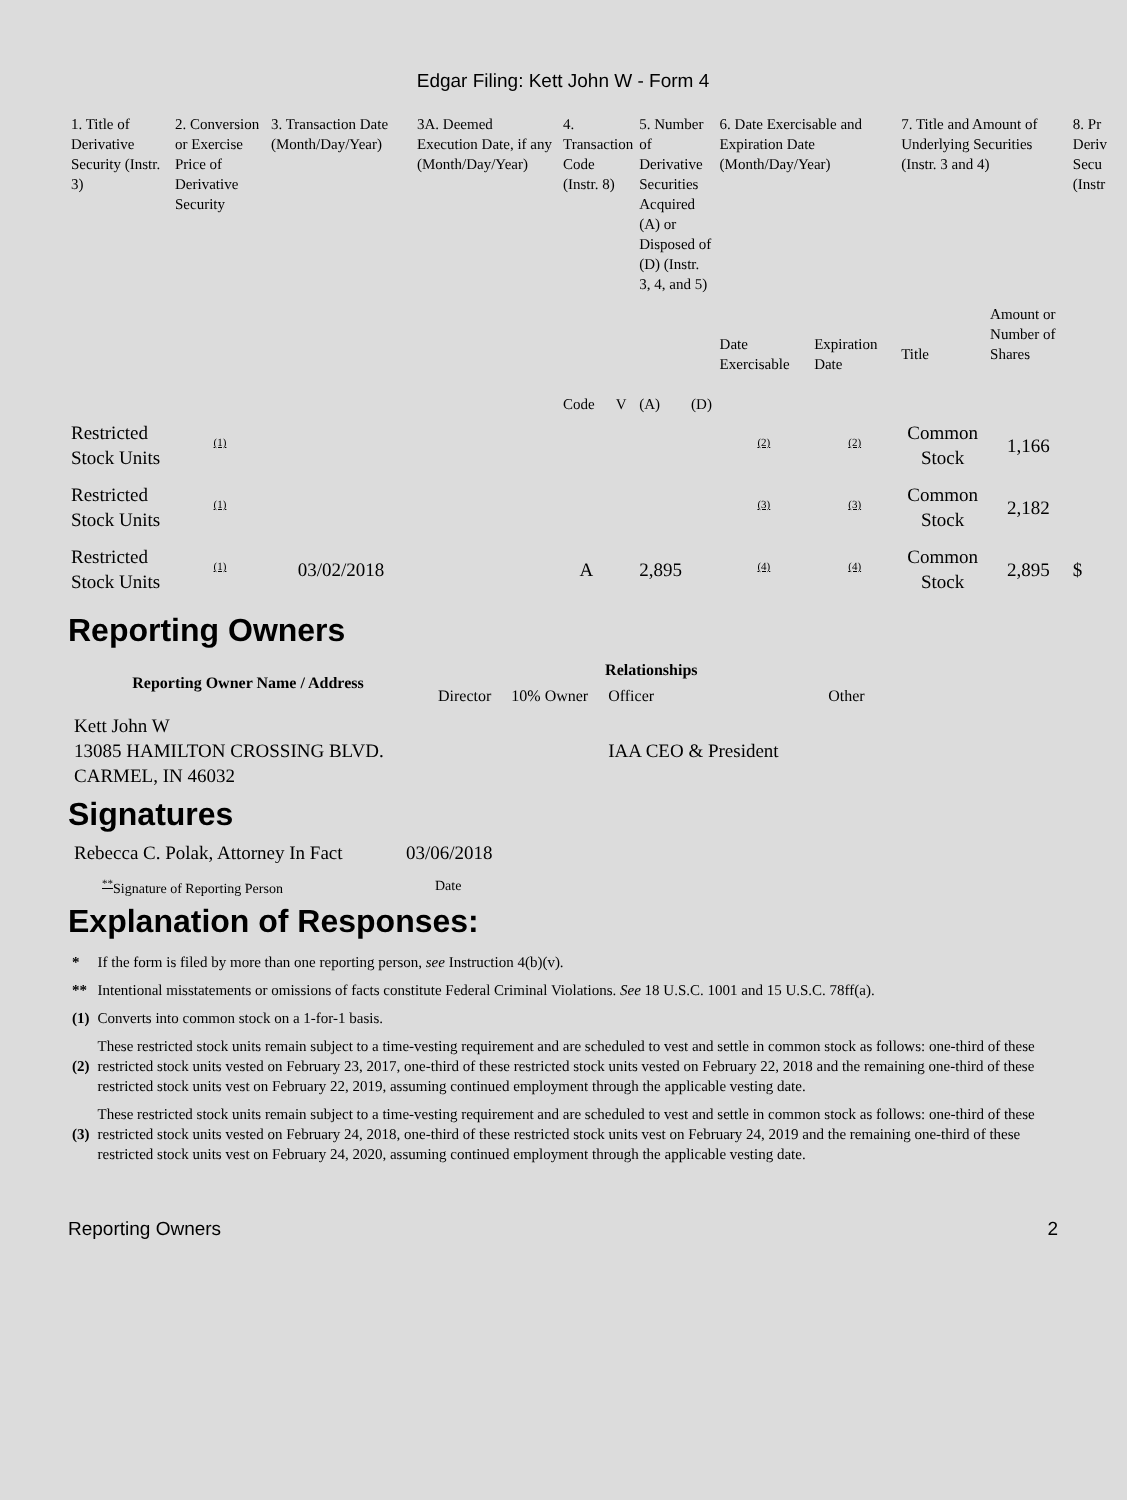Edgar Filing: Kett John W - Form 4
| 1. Title of Derivative Security (Instr. 3) | 2. Conversion or Exercise Price of Derivative Security | 3. Transaction Date (Month/Day/Year) | 3A. Deemed Execution Date, if any (Month/Day/Year) | 4. Transaction Code (Instr. 8) | | 5. Number of Derivative Securities Acquired (A) or Disposed of (D) (Instr. 3, 4, and 5) | | 6. Date Exercisable and Expiration Date (Month/Day/Year) | | 7. Title and Amount of Underlying Securities (Instr. 3 and 4) | | 8. Pr Deriv Secu (Instr |
| --- | --- | --- | --- | --- | --- | --- | --- | --- | --- | --- | --- | --- |
| | | | | Code | V | (A) | (D) | Date Exercisable | Expiration Date | Title | Amount or Number of Shares | |
| Restricted Stock Units | <sup>(1)</sup> | | | | | | | <sup>(2)</sup> | <sup>(2)</sup> | Common Stock | 1,166 | |
| Restricted Stock Units | <sup>(1)</sup> | | | | | | | <sup>(3)</sup> | <sup>(3)</sup> | Common Stock | 2,182 | |
| Restricted Stock Units | <sup>(1)</sup> | 03/02/2018 | | A | | 2,895 | | <sup>(4)</sup> | <sup>(4)</sup> | Common Stock | 2,895 | $ |
Reporting Owners
| Reporting Owner Name / Address | Relationships | | | |
| --- | --- | --- | --- | --- |
| | Director | 10% Owner | Officer | Other |
| Kett John W 13085 HAMILTON CROSSING BLVD. CARMEL, IN 46032 | | | IAA CEO & President | |
Signatures
| Rebecca C. Polak, Attorney In Fact | 03/06/2018 |
| <sup>**</sup> Signature of Reporting Person | Date |
Explanation of Responses:
| * | If the form is filed by more than one reporting person, see Instruction 4(b)(v). |
| ** | Intentional misstatements or omissions of facts constitute Federal Criminal Violations. See 18 U.S.C. 1001 and 15 U.S.C. 78ff(a). |
| (1) | Converts into common stock on a 1-for-1 basis. |
| (2) | These restricted stock units remain subject to a time-vesting requirement and are scheduled to vest and settle in common stock as follows: one-third of these restricted stock units vested on February 23, 2017, one-third of these restricted stock units vested on February 22, 2018 and the remaining one-third of these restricted stock units vest on February 22, 2019, assuming continued employment through the applicable vesting date. |
| (3) | These restricted stock units remain subject to a time-vesting requirement and are scheduled to vest and settle in common stock as follows: one-third of these restricted stock units vested on February 24, 2018, one-third of these restricted stock units vest on February 24, 2019 and the remaining one-third of these restricted stock units vest on February 24, 2020, assuming continued employment through the applicable vesting date. |
Reporting Owners 2